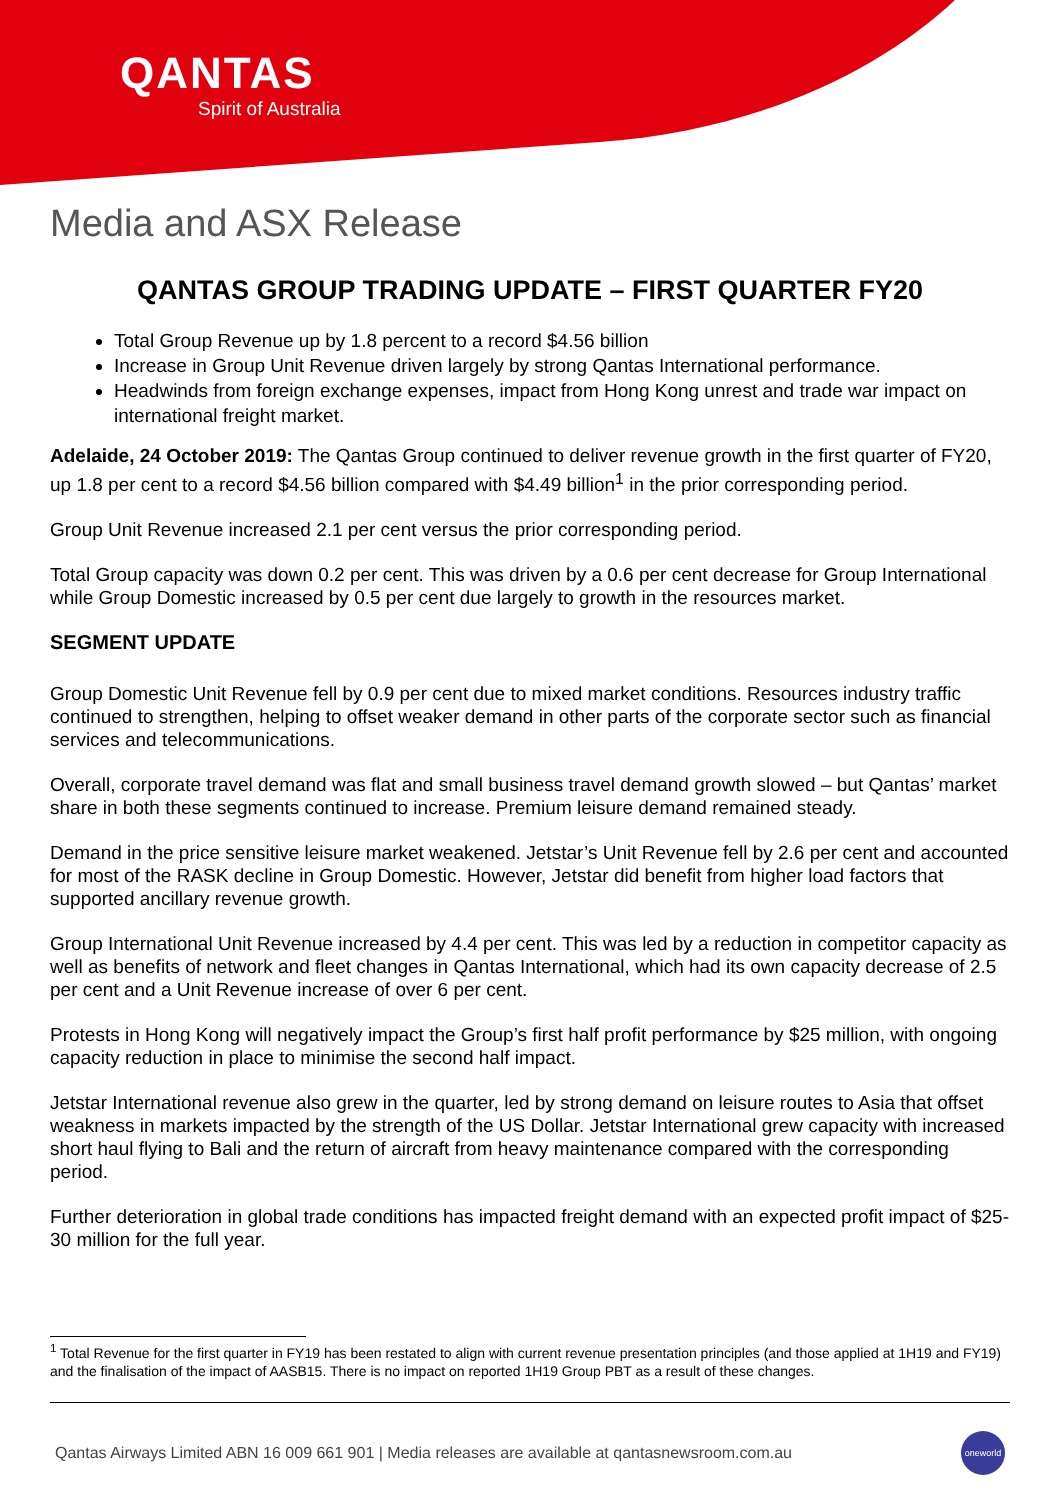QANTAS
Spirit of Australia
Media and ASX Release
QANTAS GROUP TRADING UPDATE – FIRST QUARTER FY20
Total Group Revenue up by 1.8 percent to a record $4.56 billion
Increase in Group Unit Revenue driven largely by strong Qantas International performance.
Headwinds from foreign exchange expenses, impact from Hong Kong unrest and trade war impact on international freight market.
Adelaide, 24 October 2019: The Qantas Group continued to deliver revenue growth in the first quarter of FY20, up 1.8 per cent to a record $4.56 billion compared with $4.49 billion<sup>1</sup> in the prior corresponding period.
Group Unit Revenue increased 2.1 per cent versus the prior corresponding period.
Total Group capacity was down 0.2 per cent. This was driven by a 0.6 per cent decrease for Group International while Group Domestic increased by 0.5 per cent due largely to growth in the resources market.
SEGMENT UPDATE
Group Domestic Unit Revenue fell by 0.9 per cent due to mixed market conditions. Resources industry traffic continued to strengthen, helping to offset weaker demand in other parts of the corporate sector such as financial services and telecommunications.
Overall, corporate travel demand was flat and small business travel demand growth slowed – but Qantas’ market share in both these segments continued to increase. Premium leisure demand remained steady.
Demand in the price sensitive leisure market weakened. Jetstar’s Unit Revenue fell by 2.6 per cent and accounted for most of the RASK decline in Group Domestic. However, Jetstar did benefit from higher load factors that supported ancillary revenue growth.
Group International Unit Revenue increased by 4.4 per cent. This was led by a reduction in competitor capacity as well as benefits of network and fleet changes in Qantas International, which had its own capacity decrease of 2.5 per cent and a Unit Revenue increase of over 6 per cent.
Protests in Hong Kong will negatively impact the Group’s first half profit performance by $25 million, with ongoing capacity reduction in place to minimise the second half impact.
Jetstar International revenue also grew in the quarter, led by strong demand on leisure routes to Asia that offset weakness in markets impacted by the strength of the US Dollar. Jetstar International grew capacity with increased short haul flying to Bali and the return of aircraft from heavy maintenance compared with the corresponding period.
Further deterioration in global trade conditions has impacted freight demand with an expected profit impact of $25-30 million for the full year.
<sup>1</sup> Total Revenue for the first quarter in FY19 has been restated to align with current revenue presentation principles (and those applied at 1H19 and FY19) and the finalisation of the impact of AASB15. There is no impact on reported 1H19 Group PBT as a result of these changes.
Qantas Airways Limited ABN 16 009 661 901 | Media releases are available at qantasnewsroom.com.au oneworld